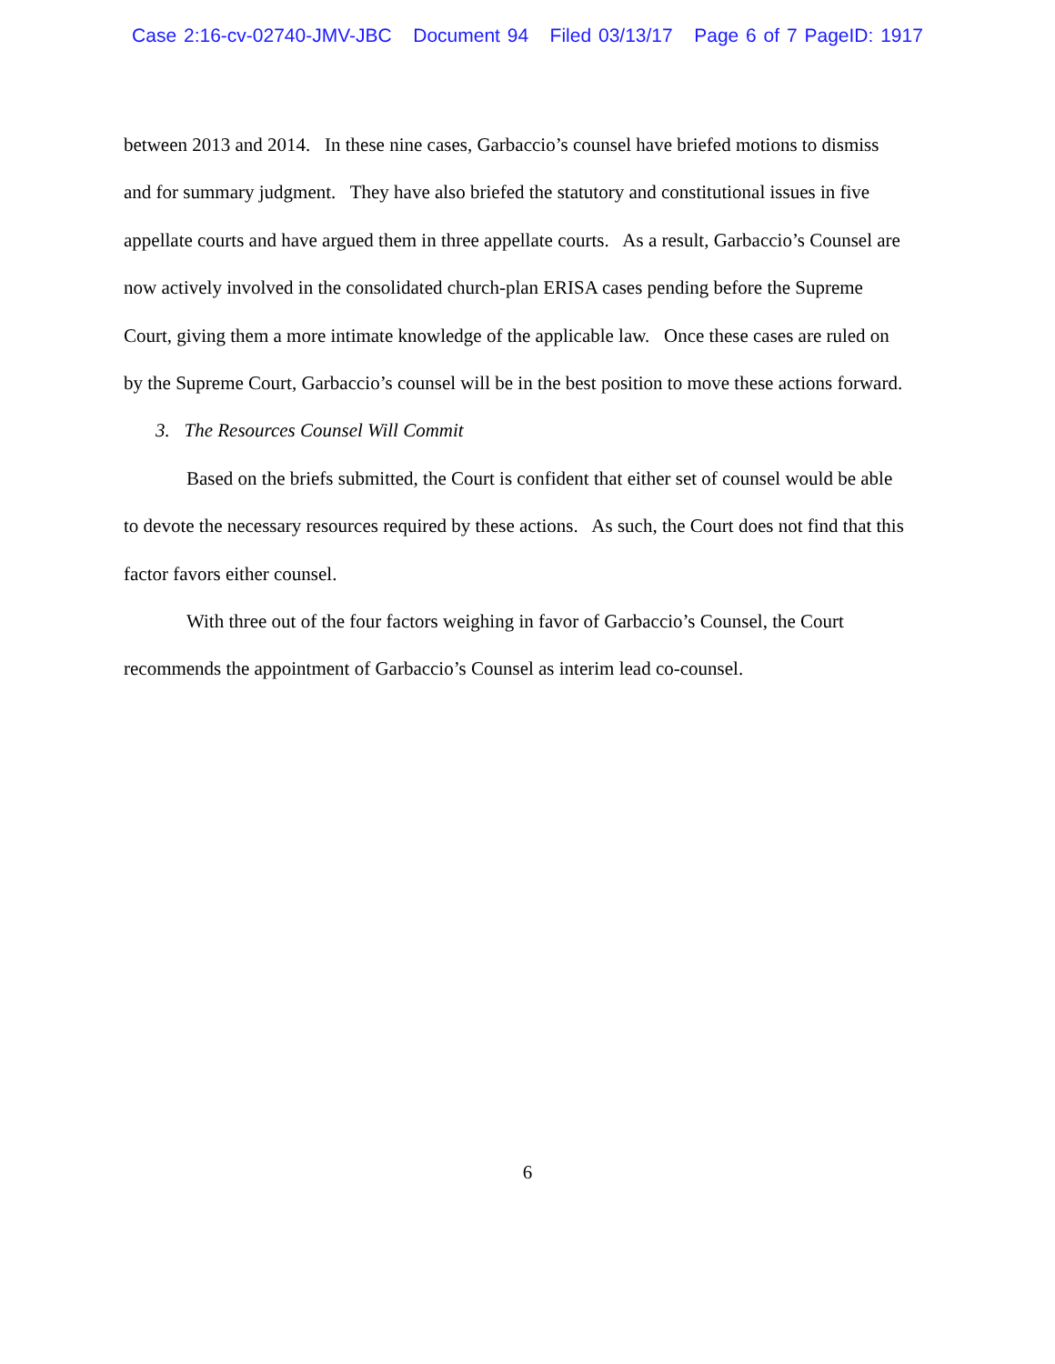Case 2:16-cv-02740-JMV-JBC Document 94 Filed 03/13/17 Page 6 of 7 PageID: 1917
between 2013 and 2014. In these nine cases, Garbaccio’s counsel have briefed motions to dismiss and for summary judgment. They have also briefed the statutory and constitutional issues in five appellate courts and have argued them in three appellate courts. As a result, Garbaccio’s Counsel are now actively involved in the consolidated church-plan ERISA cases pending before the Supreme Court, giving them a more intimate knowledge of the applicable law. Once these cases are ruled on by the Supreme Court, Garbaccio’s counsel will be in the best position to move these actions forward.
3. The Resources Counsel Will Commit
Based on the briefs submitted, the Court is confident that either set of counsel would be able to devote the necessary resources required by these actions. As such, the Court does not find that this factor favors either counsel.
With three out of the four factors weighing in favor of Garbaccio’s Counsel, the Court recommends the appointment of Garbaccio’s Counsel as interim lead co-counsel.
6